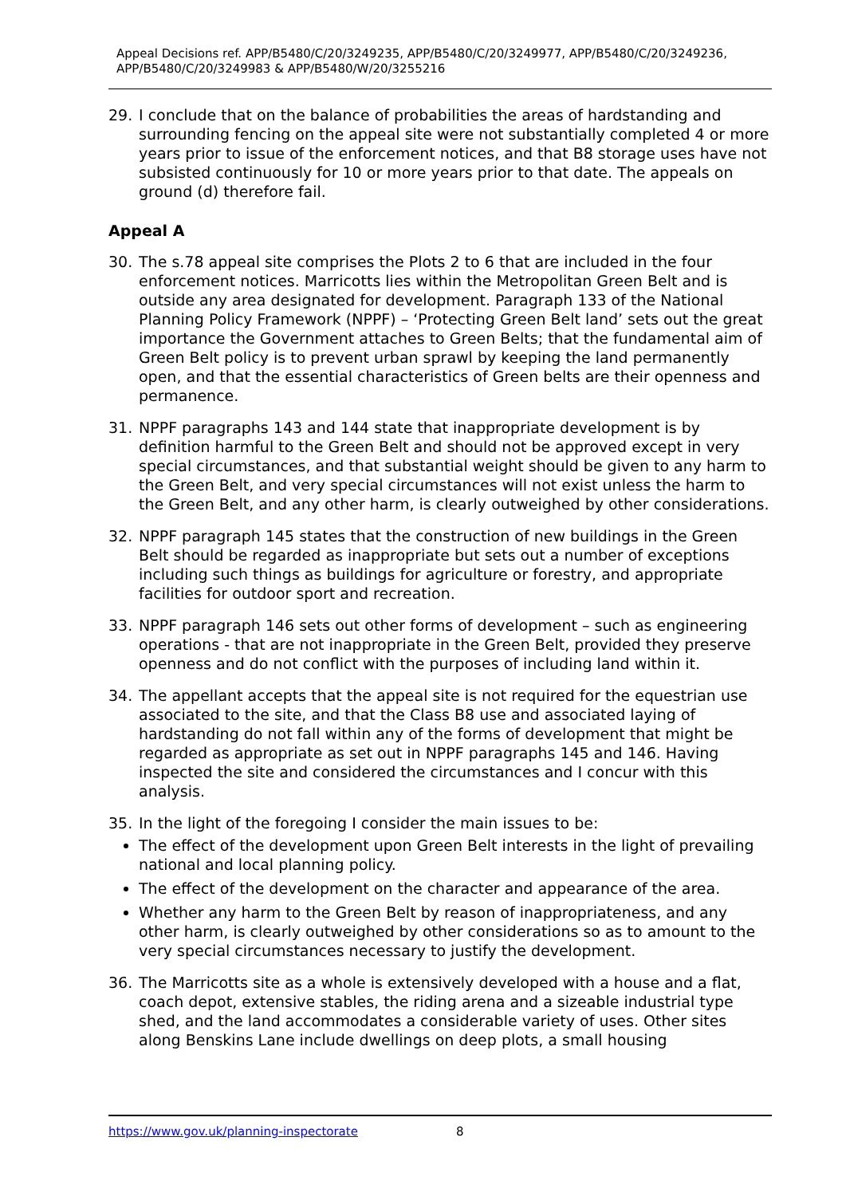Appeal Decisions ref. APP/B5480/C/20/3249235, APP/B5480/C/20/3249977, APP/B5480/C/20/3249236, APP/B5480/C/20/3249983 & APP/B5480/W/20/3255216
29. I conclude that on the balance of probabilities the areas of hardstanding and surrounding fencing on the appeal site were not substantially completed 4 or more years prior to issue of the enforcement notices, and that B8 storage uses have not subsisted continuously for 10 or more years prior to that date. The appeals on ground (d) therefore fail.
Appeal A
30. The s.78 appeal site comprises the Plots 2 to 6 that are included in the four enforcement notices. Marricotts lies within the Metropolitan Green Belt and is outside any area designated for development. Paragraph 133 of the National Planning Policy Framework (NPPF) – ‘Protecting Green Belt land’ sets out the great importance the Government attaches to Green Belts; that the fundamental aim of Green Belt policy is to prevent urban sprawl by keeping the land permanently open, and that the essential characteristics of Green belts are their openness and permanence.
31. NPPF paragraphs 143 and 144 state that inappropriate development is by definition harmful to the Green Belt and should not be approved except in very special circumstances, and that substantial weight should be given to any harm to the Green Belt, and very special circumstances will not exist unless the harm to the Green Belt, and any other harm, is clearly outweighed by other considerations.
32. NPPF paragraph 145 states that the construction of new buildings in the Green Belt should be regarded as inappropriate but sets out a number of exceptions including such things as buildings for agriculture or forestry, and appropriate facilities for outdoor sport and recreation.
33. NPPF paragraph 146 sets out other forms of development – such as engineering operations - that are not inappropriate in the Green Belt, provided they preserve openness and do not conflict with the purposes of including land within it.
34. The appellant accepts that the appeal site is not required for the equestrian use associated to the site, and that the Class B8 use and associated laying of hardstanding do not fall within any of the forms of development that might be regarded as appropriate as set out in NPPF paragraphs 145 and 146. Having inspected the site and considered the circumstances and I concur with this analysis.
35. In the light of the foregoing I consider the main issues to be:
The effect of the development upon Green Belt interests in the light of prevailing national and local planning policy.
The effect of the development on the character and appearance of the area.
Whether any harm to the Green Belt by reason of inappropriateness, and any other harm, is clearly outweighed by other considerations so as to amount to the very special circumstances necessary to justify the development.
36. The Marricotts site as a whole is extensively developed with a house and a flat, coach depot, extensive stables, the riding arena and a sizeable industrial type shed, and the land accommodates a considerable variety of uses. Other sites along Benskins Lane include dwellings on deep plots, a small housing
https://www.gov.uk/planning-inspectorate 8